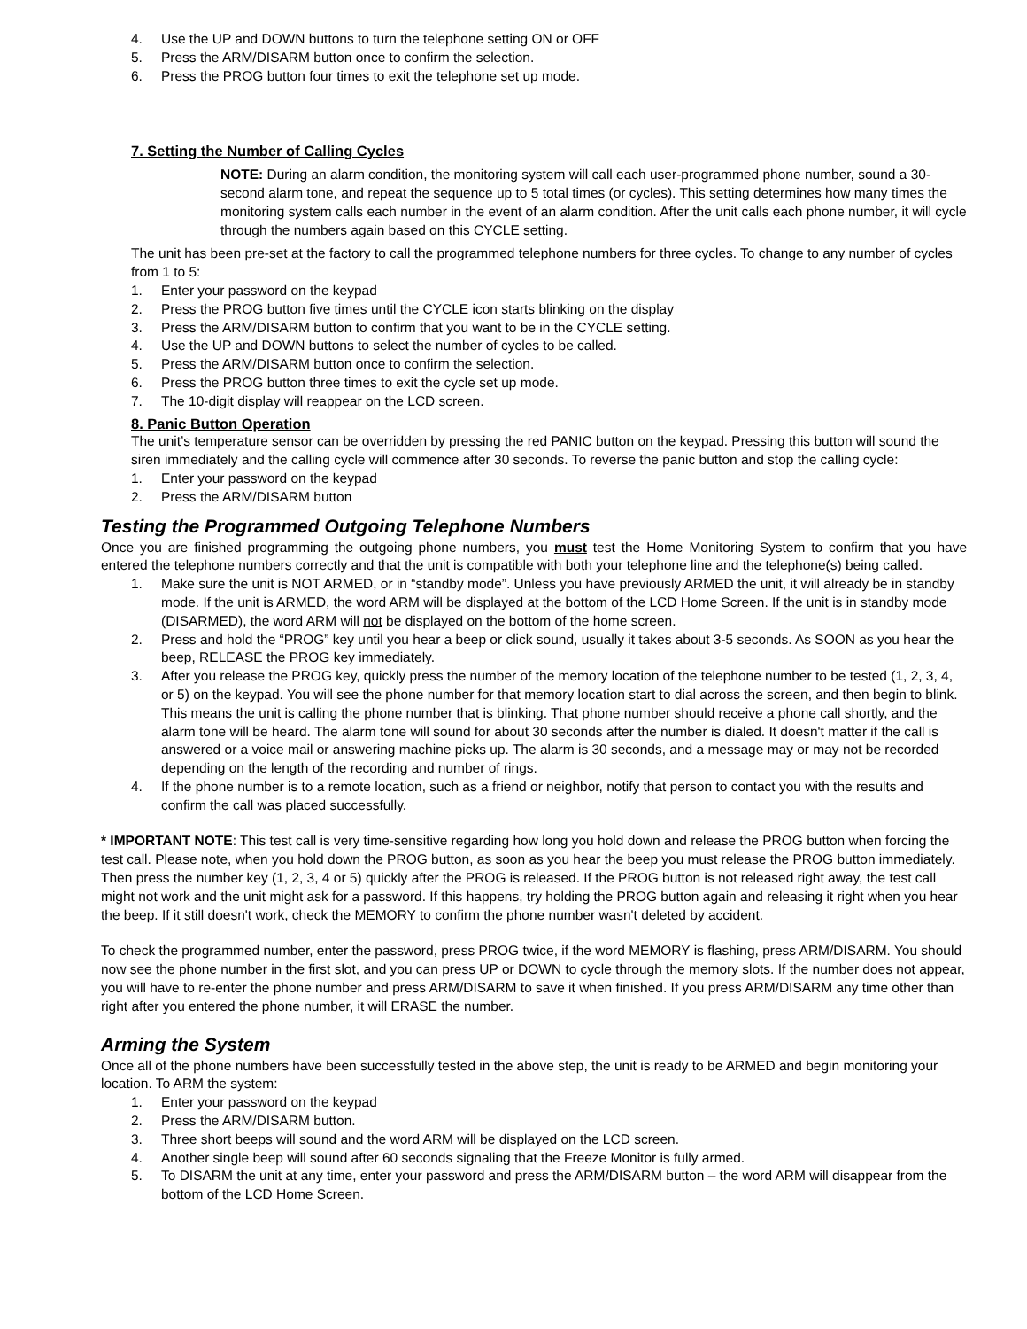4. Use the UP and DOWN buttons to turn the telephone setting ON or OFF
5. Press the ARM/DISARM button once to confirm the selection.
6. Press the PROG button four times to exit the telephone set up mode.
7. Setting the Number of Calling Cycles
NOTE: During an alarm condition, the monitoring system will call each user-programmed phone number, sound a 30-second alarm tone, and repeat the sequence up to 5 total times (or cycles). This setting determines how many times the monitoring system calls each number in the event of an alarm condition. After the unit calls each phone number, it will cycle through the numbers again based on this CYCLE setting.
The unit has been pre-set at the factory to call the programmed telephone numbers for three cycles. To change to any number of cycles from 1 to 5:
1. Enter your password on the keypad
2. Press the PROG button five times until the CYCLE icon starts blinking on the display
3. Press the ARM/DISARM button to confirm that you want to be in the CYCLE setting.
4. Use the UP and DOWN buttons to select the number of cycles to be called.
5. Press the ARM/DISARM button once to confirm the selection.
6. Press the PROG button three times to exit the cycle set up mode.
7. The 10-digit display will reappear on the LCD screen.
8. Panic Button Operation
The unit’s temperature sensor can be overridden by pressing the red PANIC button on the keypad. Pressing this button will sound the siren immediately and the calling cycle will commence after 30 seconds. To reverse the panic button and stop the calling cycle:
1. Enter your password on the keypad
2. Press the ARM/DISARM button
Testing the Programmed Outgoing Telephone Numbers
Once you are finished programming the outgoing phone numbers, you must test the Home Monitoring System to confirm that you have entered the telephone numbers correctly and that the unit is compatible with both your telephone line and the telephone(s) being called.
1. Make sure the unit is NOT ARMED, or in “standby mode”. Unless you have previously ARMED the unit, it will already be in standby mode. If the unit is ARMED, the word ARM will be displayed at the bottom of the LCD Home Screen. If the unit is in standby mode (DISARMED), the word ARM will not be displayed on the bottom of the home screen.
2. Press and hold the “PROG” key until you hear a beep or click sound, usually it takes about 3-5 seconds. As SOON as you hear the beep, RELEASE the PROG key immediately.
3. After you release the PROG key, quickly press the number of the memory location of the telephone number to be tested (1, 2, 3, 4, or 5) on the keypad. You will see the phone number for that memory location start to dial across the screen, and then begin to blink. This means the unit is calling the phone number that is blinking. That phone number should receive a phone call shortly, and the alarm tone will be heard. The alarm tone will sound for about 30 seconds after the number is dialed. It doesn't matter if the call is answered or a voice mail or answering machine picks up. The alarm is 30 seconds, and a message may or may not be recorded depending on the length of the recording and number of rings.
4. If the phone number is to a remote location, such as a friend or neighbor, notify that person to contact you with the results and confirm the call was placed successfully.
* IMPORTANT NOTE: This test call is very time-sensitive regarding how long you hold down and release the PROG button when forcing the test call. Please note, when you hold down the PROG button, as soon as you hear the beep you must release the PROG button immediately. Then press the number key (1, 2, 3, 4 or 5) quickly after the PROG is released. If the PROG button is not released right away, the test call might not work and the unit might ask for a password. If this happens, try holding the PROG button again and releasing it right when you hear the beep. If it still doesn't work, check the MEMORY to confirm the phone number wasn't deleted by accident.
To check the programmed number, enter the password, press PROG twice, if the word MEMORY is flashing, press ARM/DISARM. You should now see the phone number in the first slot, and you can press UP or DOWN to cycle through the memory slots. If the number does not appear, you will have to re-enter the phone number and press ARM/DISARM to save it when finished. If you press ARM/DISARM any time other than right after you entered the phone number, it will ERASE the number.
Arming the System
Once all of the phone numbers have been successfully tested in the above step, the unit is ready to be ARMED and begin monitoring your location. To ARM the system:
1. Enter your password on the keypad
2. Press the ARM/DISARM button.
3. Three short beeps will sound and the word ARM will be displayed on the LCD screen.
4. Another single beep will sound after 60 seconds signaling that the Freeze Monitor is fully armed.
5. To DISARM the unit at any time, enter your password and press the ARM/DISARM button – the word ARM will disappear from the bottom of the LCD Home Screen.